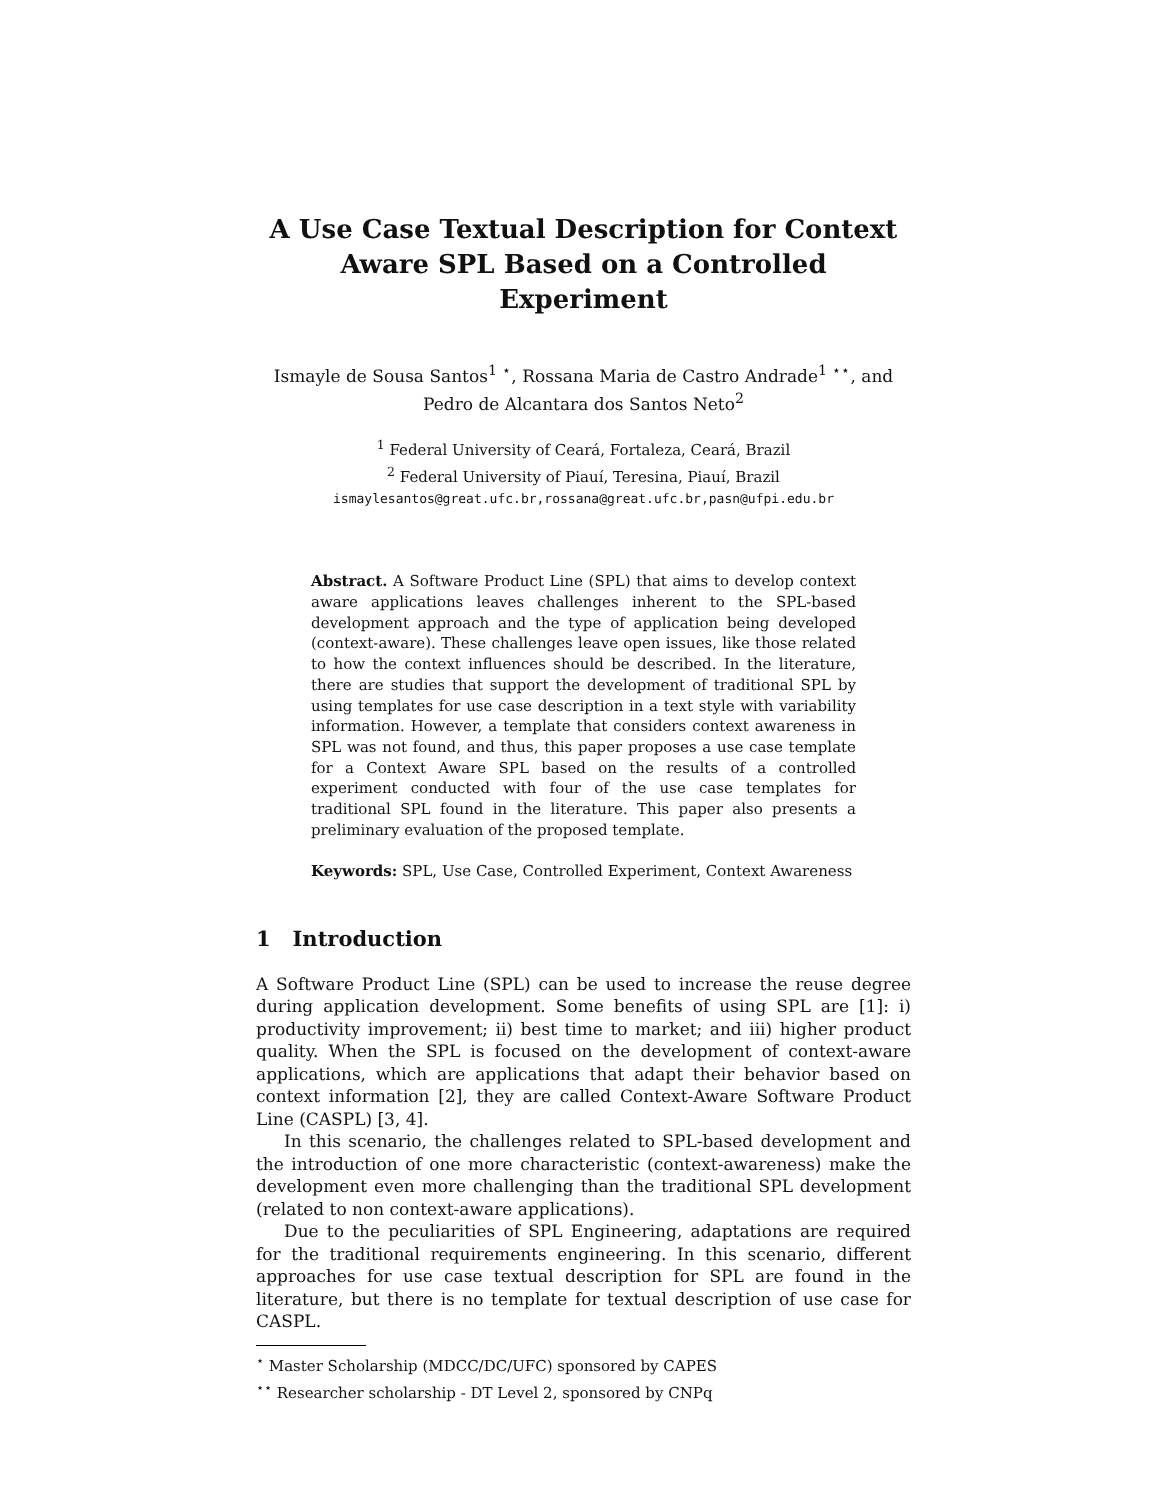A Use Case Textual Description for Context Aware SPL Based on a Controlled Experiment
Ismayle de Sousa Santos<sup>1</sup> <sup>⋆</sup>, Rossana Maria de Castro Andrade<sup>1</sup> <sup>⋆⋆</sup>, and Pedro de Alcantara dos Santos Neto<sup>2</sup>
<sup>1</sup> Federal University of Ceará, Fortaleza, Ceará, Brazil
<sup>2</sup> Federal University of Piauí, Teresina, Piauí, Brazil
ismaylesantos@great.ufc.br,rossana@great.ufc.br,pasn@ufpi.edu.br
Abstract. A Software Product Line (SPL) that aims to develop context aware applications leaves challenges inherent to the SPL-based development approach and the type of application being developed (context-aware). These challenges leave open issues, like those related to how the context influences should be described. In the literature, there are studies that support the development of traditional SPL by using templates for use case description in a text style with variability information. However, a template that considers context awareness in SPL was not found, and thus, this paper proposes a use case template for a Context Aware SPL based on the results of a controlled experiment conducted with four of the use case templates for traditional SPL found in the literature. This paper also presents a preliminary evaluation of the proposed template.
Keywords: SPL, Use Case, Controlled Experiment, Context Awareness
1 Introduction
A Software Product Line (SPL) can be used to increase the reuse degree during application development. Some benefits of using SPL are [1]: i) productivity improvement; ii) best time to market; and iii) higher product quality. When the SPL is focused on the development of context-aware applications, which are applications that adapt their behavior based on context information [2], they are called Context-Aware Software Product Line (CASPL) [3, 4].
In this scenario, the challenges related to SPL-based development and the introduction of one more characteristic (context-awareness) make the development even more challenging than the traditional SPL development (related to non context-aware applications).
Due to the peculiarities of SPL Engineering, adaptations are required for the traditional requirements engineering. In this scenario, different approaches for use case textual description for SPL are found in the literature, but there is no template for textual description of use case for CASPL.
<sup>⋆</sup> Master Scholarship (MDCC/DC/UFC) sponsored by CAPES
<sup>⋆⋆</sup> Researcher scholarship - DT Level 2, sponsored by CNPq